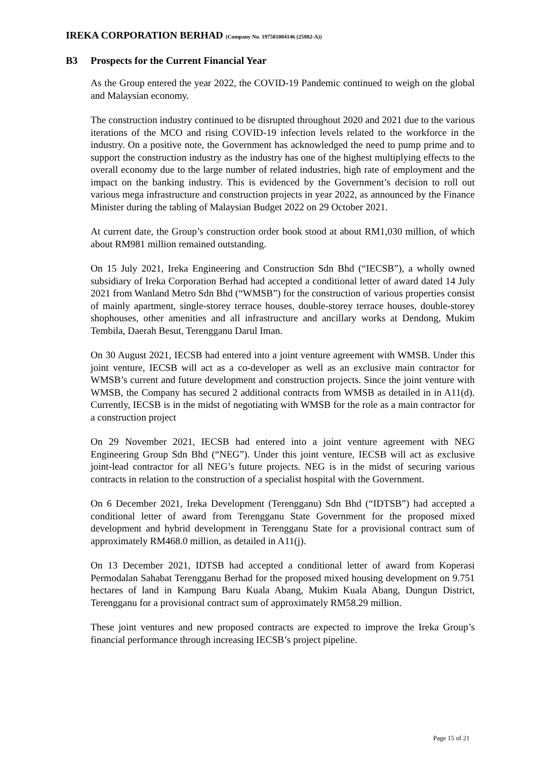IREKA CORPORATION BERHAD (Company No. 197501004146 (25882-A))
B3 Prospects for the Current Financial Year
As the Group entered the year 2022, the COVID-19 Pandemic continued to weigh on the global and Malaysian economy.
The construction industry continued to be disrupted throughout 2020 and 2021 due to the various iterations of the MCO and rising COVID-19 infection levels related to the workforce in the industry. On a positive note, the Government has acknowledged the need to pump prime and to support the construction industry as the industry has one of the highest multiplying effects to the overall economy due to the large number of related industries, high rate of employment and the impact on the banking industry. This is evidenced by the Government’s decision to roll out various mega infrastructure and construction projects in year 2022, as announced by the Finance Minister during the tabling of Malaysian Budget 2022 on 29 October 2021.
At current date, the Group’s construction order book stood at about RM1,030 million, of which about RM981 million remained outstanding.
On 15 July 2021, Ireka Engineering and Construction Sdn Bhd (“IECSB”), a wholly owned subsidiary of Ireka Corporation Berhad had accepted a conditional letter of award dated 14 July 2021 from Wanland Metro Sdn Bhd (“WMSB”) for the construction of various properties consist of mainly apartment, single-storey terrace houses, double-storey terrace houses, double-storey shophouses, other amenities and all infrastructure and ancillary works at Dendong, Mukim Tembila, Daerah Besut, Terengganu Darul Iman.
On 30 August 2021, IECSB had entered into a joint venture agreement with WMSB. Under this joint venture, IECSB will act as a co-developer as well as an exclusive main contractor for WMSB’s current and future development and construction projects. Since the joint venture with WMSB, the Company has secured 2 additional contracts from WMSB as detailed in in A11(d). Currently, IECSB is in the midst of negotiating with WMSB for the role as a main contractor for a construction project
On 29 November 2021, IECSB had entered into a joint venture agreement with NEG Engineering Group Sdn Bhd (“NEG”). Under this joint venture, IECSB will act as exclusive joint-lead contractor for all NEG’s future projects. NEG is in the midst of securing various contracts in relation to the construction of a specialist hospital with the Government.
On 6 December 2021, Ireka Development (Terengganu) Sdn Bhd (“IDTSB”) had accepted a conditional letter of award from Terengganu State Government for the proposed mixed development and hybrid development in Terengganu State for a provisional contract sum of approximately RM468.0 million, as detailed in A11(j).
On 13 December 2021, IDTSB had accepted a conditional letter of award from Koperasi Permodalan Sahabat Terengganu Berhad for the proposed mixed housing development on 9.751 hectares of land in Kampung Baru Kuala Abang, Mukim Kuala Abang, Dungun District, Terengganu for a provisional contract sum of approximately RM58.29 million.
These joint ventures and new proposed contracts are expected to improve the Ireka Group’s financial performance through increasing IECSB’s project pipeline.
Page 15 of 21